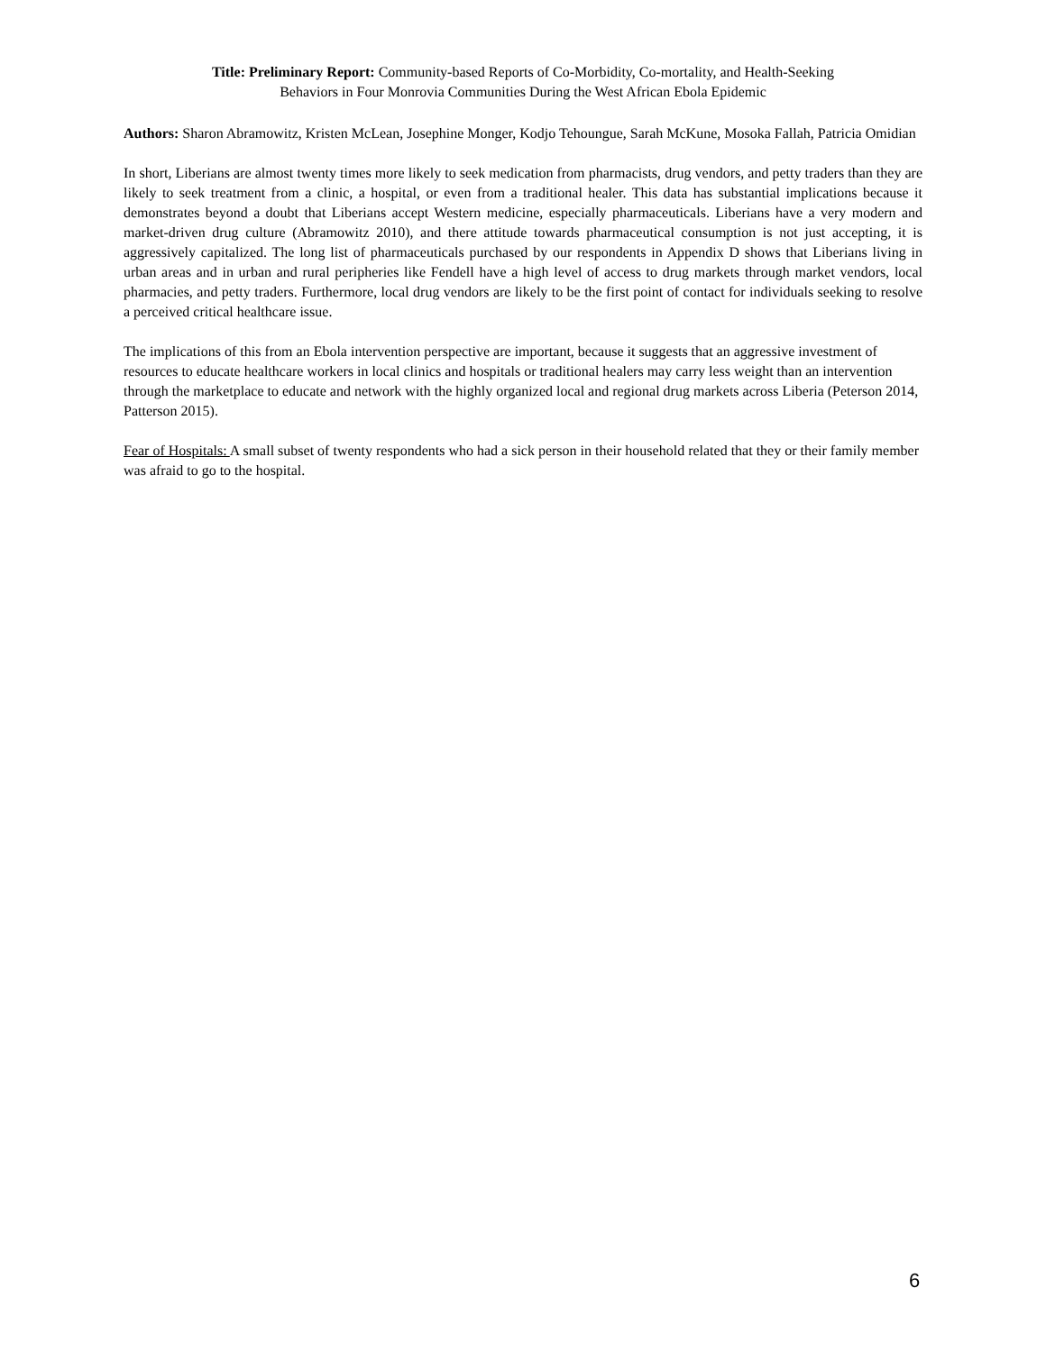Title: Preliminary Report: Community-based Reports of Co-Morbidity, Co-mortality, and Health-Seeking
Behaviors in Four Monrovia Communities During the West African Ebola Epidemic
Authors: Sharon Abramowitz, Kristen McLean, Josephine Monger, Kodjo Tehoungue, Sarah McKune, Mosoka Fallah, Patricia Omidian
In short, Liberians are almost twenty times more likely to seek medication from pharmacists, drug vendors, and petty traders than they are likely to seek treatment from a clinic, a hospital, or even from a traditional healer. This data has substantial implications because it demonstrates beyond a doubt that Liberians accept Western medicine, especially pharmaceuticals. Liberians have a very modern and market-driven drug culture (Abramowitz 2010), and there attitude towards pharmaceutical consumption is not just accepting, it is aggressively capitalized. The long list of pharmaceuticals purchased by our respondents in Appendix D shows that Liberians living in urban areas and in urban and rural peripheries like Fendell have a high level of access to drug markets through market vendors, local pharmacies, and petty traders. Furthermore, local drug vendors are likely to be the first point of contact for individuals seeking to resolve a perceived critical healthcare issue.
The implications of this from an Ebola intervention perspective are important, because it suggests that an aggressive investment of resources to educate healthcare workers in local clinics and hospitals or traditional healers may carry less weight than an intervention through the marketplace to educate and network with the highly organized local and regional drug markets across Liberia (Peterson 2014, Patterson 2015).
Fear of Hospitals: A small subset of twenty respondents who had a sick person in their household related that they or their family member was afraid to go to the hospital.
6